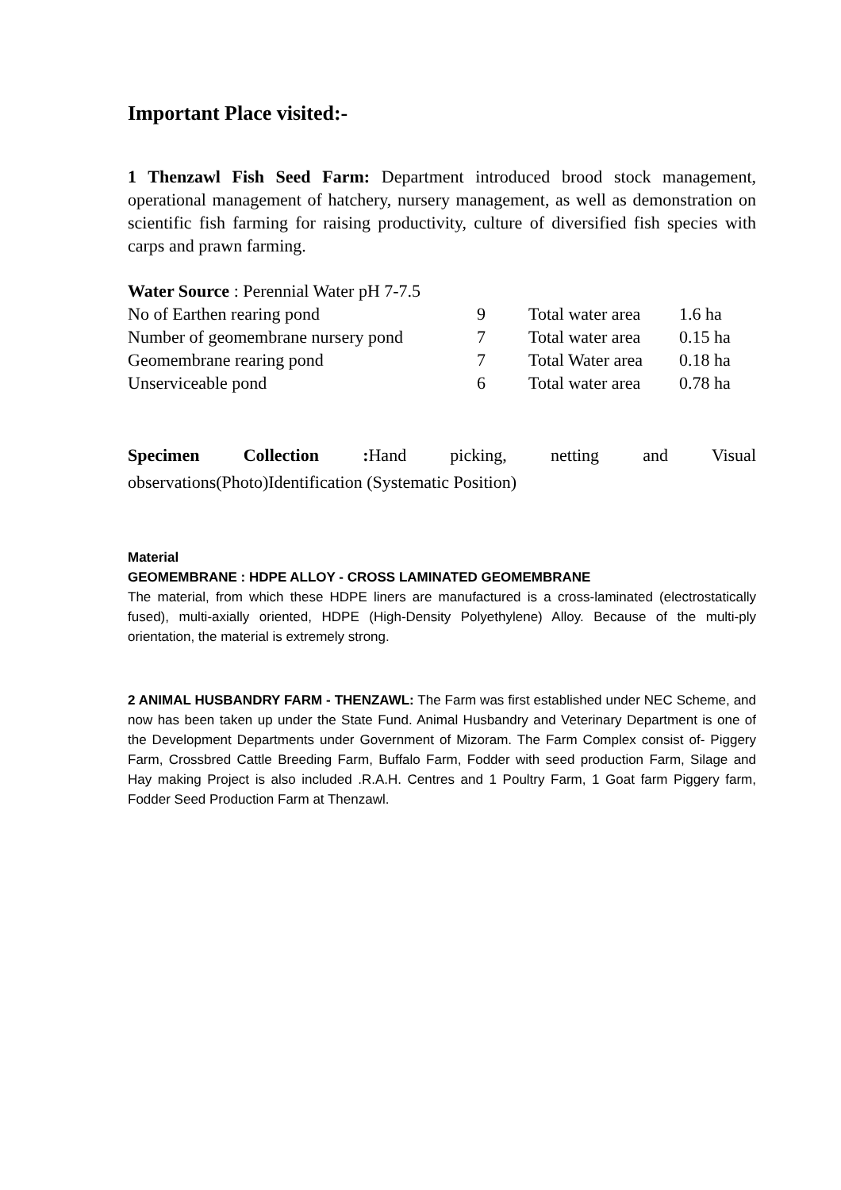Important Place visited:-
1 Thenzawl Fish Seed Farm: Department introduced brood stock management, operational management of hatchery, nursery management, as well as demonstration on scientific fish farming for raising productivity, culture of diversified fish species with carps and prawn farming.
Water Source : Perennial Water pH 7-7.5
| No of Earthen rearing pond | 9 | Total water area | 1.6 ha |
| Number of geomembrane nursery pond | 7 | Total water area | 0.15 ha |
| Geomembrane rearing pond | 7 | Total Water area | 0.18 ha |
| Unserviceable pond | 6 | Total water area | 0.78 ha |
Specimen Collection : Hand picking, netting and Visual observations(Photo)Identification (Systematic Position)
Material
GEOMEMBRANE : HDPE ALLOY - CROSS LAMINATED GEOMEMBRANE
The material, from which these HDPE liners are manufactured is a cross-laminated (electrostatically fused), multi-axially oriented, HDPE (High-Density Polyethylene) Alloy. Because of the multi-ply orientation, the material is extremely strong.
2 ANIMAL HUSBANDRY FARM - THENZAWL: The Farm was first established under NEC Scheme, and now has been taken up under the State Fund. Animal Husbandry and Veterinary Department is one of the Development Departments under Government of Mizoram. The Farm Complex consist of- Piggery Farm, Crossbred Cattle Breeding Farm, Buffalo Farm, Fodder with seed production Farm, Silage and Hay making Project is also included .R.A.H. Centres and 1 Poultry Farm, 1 Goat farm Piggery farm, Fodder Seed Production Farm at Thenzawl.